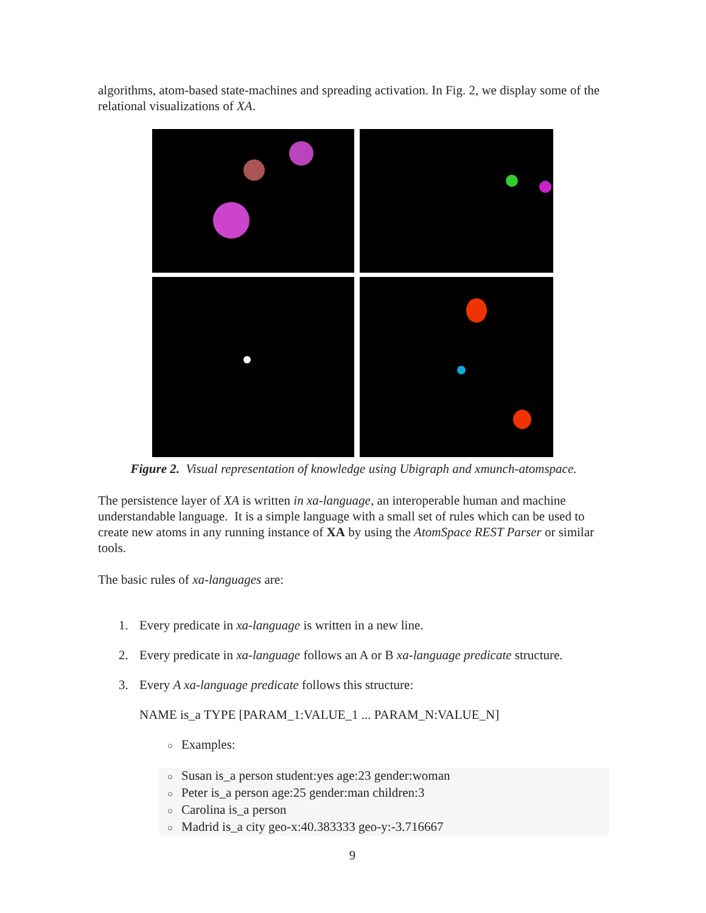algorithms, atom-based state-machines and spreading activation. In Fig. 2, we display some of the relational visualizations of XA.
Figure 2. Visual representation of knowledge using Ubigraph and xmunch-atomspace.
The persistence layer of XA is written in xa-language, an interoperable human and machine understandable language. It is a simple language with a small set of rules which can be used to create new atoms in any running instance of XA by using the AtomSpace REST Parser or similar tools.
The basic rules of xa-languages are:
1. Every predicate in xa-language is written in a new line.
2. Every predicate in xa-language follows an A or B xa-language predicate structure.
3. Every A xa-language predicate follows this structure:
NAME is_a TYPE [PARAM_1:VALUE_1 ... PARAM_N:VALUE_N]
○ Examples:
○ Susan is_a person student:yes age:23 gender:woman
○ Peter is_a person age:25 gender:man children:3
○ Carolina is_a person
○ Madrid is_a city geo-x:40.383333 geo-y:-3.716667
9